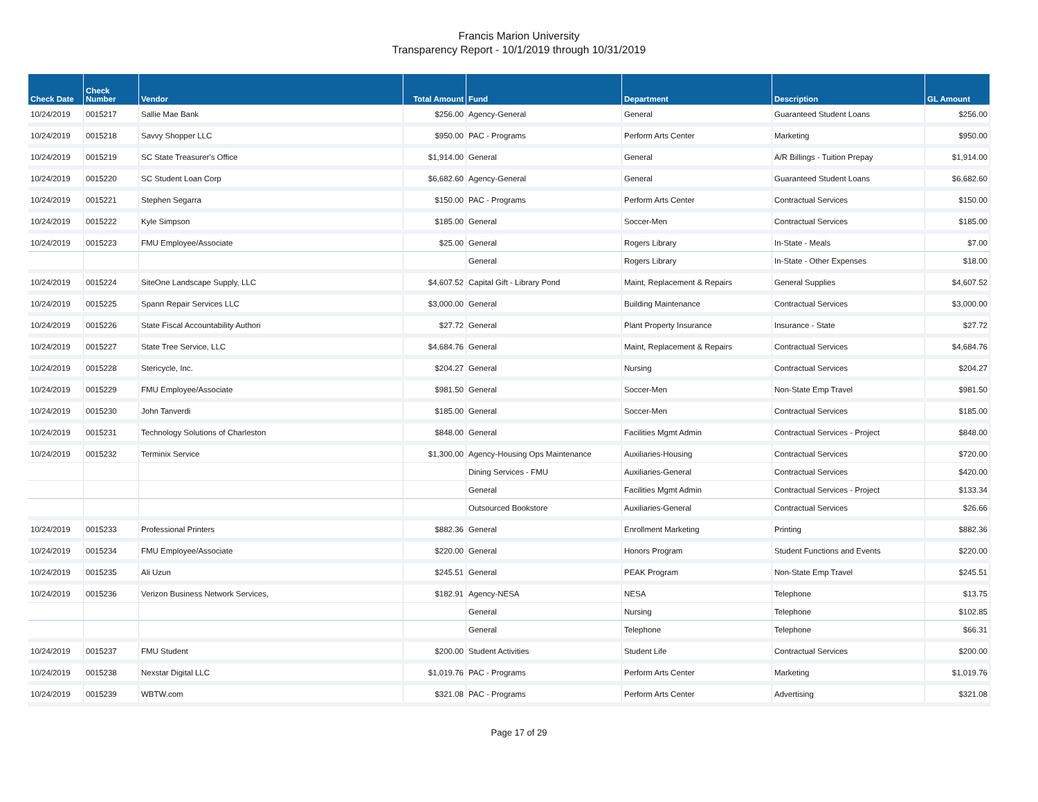Francis Marion University
Transparency Report - 10/1/2019 through 10/31/2019
| Check Date | Check Number | Vendor | Total Amount | Fund | Department | Description | GL Amount |
| --- | --- | --- | --- | --- | --- | --- | --- |
| 10/24/2019 | 0015217 | Sallie Mae Bank | $256.00 | Agency-General | General | Guaranteed Student Loans | $256.00 |
| 10/24/2019 | 0015218 | Savvy Shopper LLC | $950.00 | PAC - Programs | Perform Arts Center | Marketing | $950.00 |
| 10/24/2019 | 0015219 | SC State Treasurer's Office | $1,914.00 | General | General | A/R Billings - Tuition Prepay | $1,914.00 |
| 10/24/2019 | 0015220 | SC Student Loan Corp | $6,682.60 | Agency-General | General | Guaranteed Student Loans | $6,682.60 |
| 10/24/2019 | 0015221 | Stephen Segarra | $150.00 | PAC - Programs | Perform Arts Center | Contractual Services | $150.00 |
| 10/24/2019 | 0015222 | Kyle Simpson | $185.00 | General | Soccer-Men | Contractual Services | $185.00 |
| 10/24/2019 | 0015223 | FMU Employee/Associate | $25.00 | General | Rogers Library | In-State - Meals | $7.00 |
| | | | | General | Rogers Library | In-State - Other Expenses | $18.00 |
| 10/24/2019 | 0015224 | SiteOne Landscape Supply, LLC | $4,607.52 | Capital Gift - Library Pond | Maint, Replacement & Repairs | General Supplies | $4,607.52 |
| 10/24/2019 | 0015225 | Spann Repair Services LLC | $3,000.00 | General | Building Maintenance | Contractual Services | $3,000.00 |
| 10/24/2019 | 0015226 | State Fiscal Accountability Authori | $27.72 | General | Plant Property Insurance | Insurance - State | $27.72 |
| 10/24/2019 | 0015227 | State Tree Service, LLC | $4,684.76 | General | Maint, Replacement & Repairs | Contractual Services | $4,684.76 |
| 10/24/2019 | 0015228 | Stericycle, Inc. | $204.27 | General | Nursing | Contractual Services | $204.27 |
| 10/24/2019 | 0015229 | FMU Employee/Associate | $981.50 | General | Soccer-Men | Non-State Emp Travel | $981.50 |
| 10/24/2019 | 0015230 | John Tanverdi | $185.00 | General | Soccer-Men | Contractual Services | $185.00 |
| 10/24/2019 | 0015231 | Technology Solutions of Charleston | $848.00 | General | Facilities Mgmt Admin | Contractual Services - Project | $848.00 |
| 10/24/2019 | 0015232 | Terminix Service | $1,300.00 | Agency-Housing Ops Maintenance | Auxiliaries-Housing | Contractual Services | $720.00 |
| | | | | Dining Services - FMU | Auxiliaries-General | Contractual Services | $420.00 |
| | | | | General | Facilities Mgmt Admin | Contractual Services - Project | $133.34 |
| | | | | Outsourced Bookstore | Auxiliaries-General | Contractual Services | $26.66 |
| 10/24/2019 | 0015233 | Professional Printers | $882.36 | General | Enrollment Marketing | Printing | $882.36 |
| 10/24/2019 | 0015234 | FMU Employee/Associate | $220.00 | General | Honors Program | Student Functions and Events | $220.00 |
| 10/24/2019 | 0015235 | Ali Uzun | $245.51 | General | PEAK Program | Non-State Emp Travel | $245.51 |
| 10/24/2019 | 0015236 | Verizon Business Network Services, | $182.91 | Agency-NESA | NESA | Telephone | $13.75 |
| | | | | General | Nursing | Telephone | $102.85 |
| | | | | General | Telephone | Telephone | $66.31 |
| 10/24/2019 | 0015237 | FMU Student | $200.00 | Student Activities | Student Life | Contractual Services | $200.00 |
| 10/24/2019 | 0015238 | Nexstar Digital LLC | $1,019.76 | PAC - Programs | Perform Arts Center | Marketing | $1,019.76 |
| 10/24/2019 | 0015239 | WBTW.com | $321.08 | PAC - Programs | Perform Arts Center | Advertising | $321.08 |
Page 17 of 29